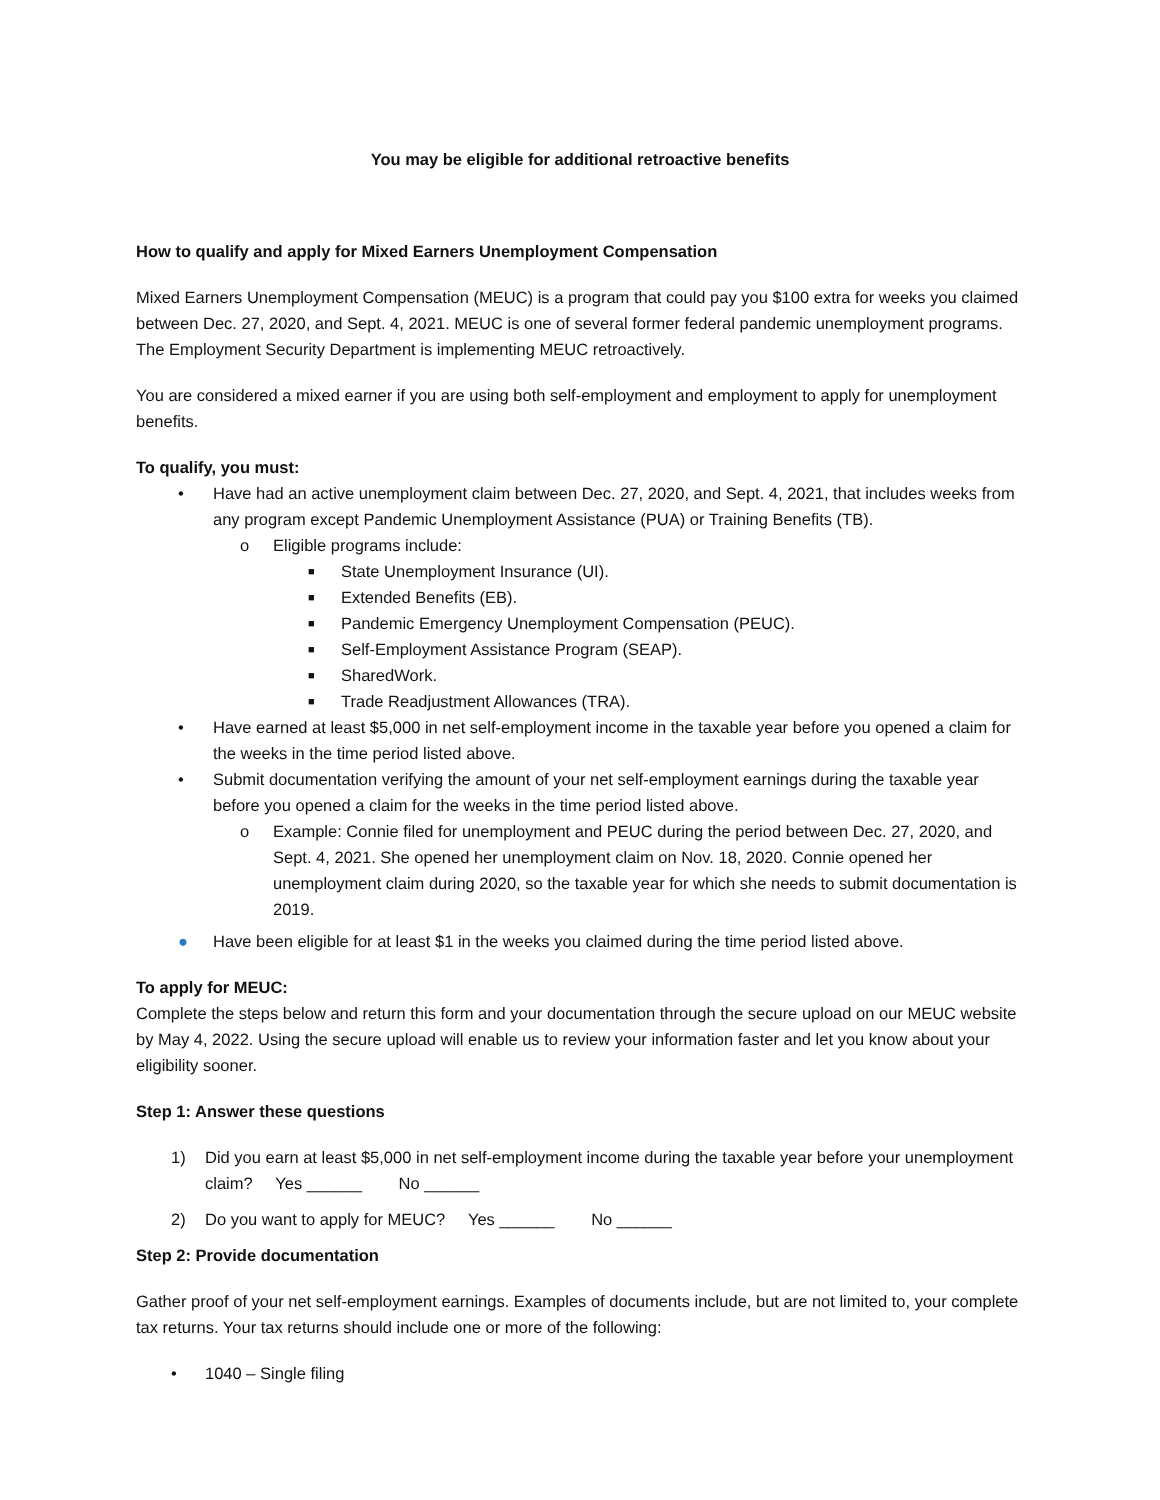You may be eligible for additional retroactive benefits
How to qualify and apply for Mixed Earners Unemployment Compensation
Mixed Earners Unemployment Compensation (MEUC) is a program that could pay you $100 extra for weeks you claimed between Dec. 27, 2020, and Sept. 4, 2021. MEUC is one of several former federal pandemic unemployment programs. The Employment Security Department is implementing MEUC retroactively.
You are considered a mixed earner if you are using both self-employment and employment to apply for unemployment benefits.
To qualify, you must:
• Have had an active unemployment claim between Dec. 27, 2020, and Sept. 4, 2021, that includes weeks from any program except Pandemic Unemployment Assistance (PUA) or Training Benefits (TB).
o Eligible programs include:
■ State Unemployment Insurance (UI).
■ Extended Benefits (EB).
■ Pandemic Emergency Unemployment Compensation (PEUC).
■ Self-Employment Assistance Program (SEAP).
■ SharedWork.
■ Trade Readjustment Allowances (TRA).
• Have earned at least $5,000 in net self-employment income in the taxable year before you opened a claim for the weeks in the time period listed above.
• Submit documentation verifying the amount of your net self-employment earnings during the taxable year before you opened a claim for the weeks in the time period listed above.
o Example: Connie filed for unemployment and PEUC during the period between Dec. 27, 2020, and Sept. 4, 2021. She opened her unemployment claim on Nov. 18, 2020. Connie opened her unemployment claim during 2020, so the taxable year for which she needs to submit documentation is 2019.
● Have been eligible for at least $1 in the weeks you claimed during the time period listed above.
To apply for MEUC:
Complete the steps below and return this form and your documentation through the secure upload on our MEUC website by May 4, 2022. Using the secure upload will enable us to review your information faster and let you know about your eligibility sooner.
Step 1: Answer these questions
1) Did you earn at least $5,000 in net self-employment income during the taxable year before your unemployment claim? Yes ______ No ______
2) Do you want to apply for MEUC? Yes ______ No ______
Step 2: Provide documentation
Gather proof of your net self-employment earnings. Examples of documents include, but are not limited to, your complete tax returns. Your tax returns should include one or more of the following:
• 1040 – Single filing